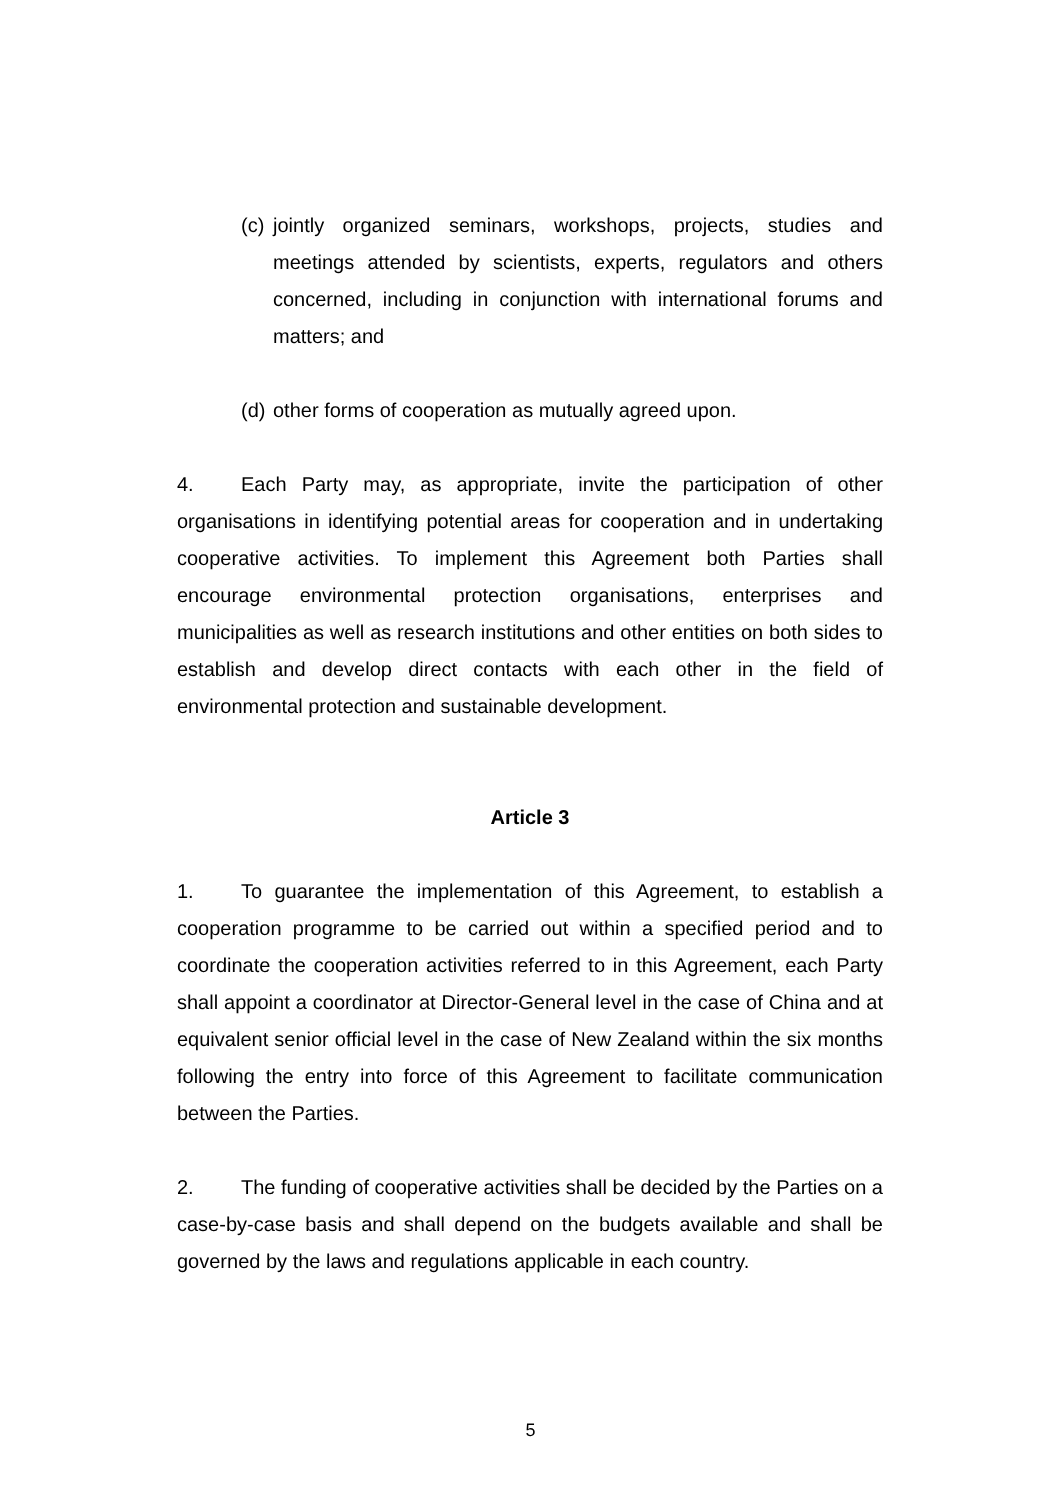(c) jointly organized seminars, workshops, projects, studies and meetings attended by scientists, experts, regulators and others concerned, including in conjunction with international forums and matters; and
(d) other forms of cooperation as mutually agreed upon.
4. Each Party may, as appropriate, invite the participation of other organisations in identifying potential areas for cooperation and in undertaking cooperative activities. To implement this Agreement both Parties shall encourage environmental protection organisations, enterprises and municipalities as well as research institutions and other entities on both sides to establish and develop direct contacts with each other in the field of environmental protection and sustainable development.
Article 3
1. To guarantee the implementation of this Agreement, to establish a cooperation programme to be carried out within a specified period and to coordinate the cooperation activities referred to in this Agreement, each Party shall appoint a coordinator at Director-General level in the case of China and at equivalent senior official level in the case of New Zealand within the six months following the entry into force of this Agreement to facilitate communication between the Parties.
2. The funding of cooperative activities shall be decided by the Parties on a case-by-case basis and shall depend on the budgets available and shall be governed by the laws and regulations applicable in each country.
5